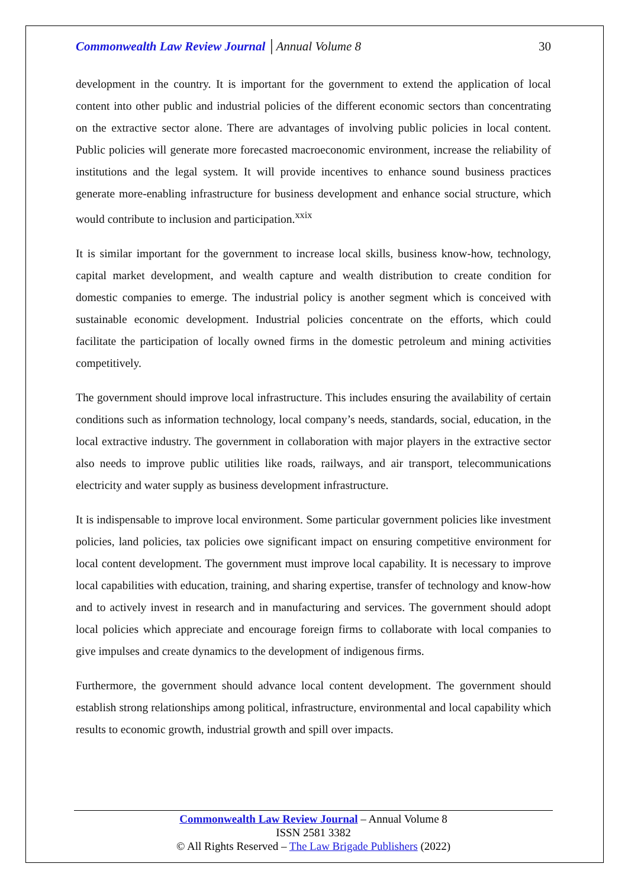Commonwealth Law Review Journal │Annual Volume 8 30
development in the country. It is important for the government to extend the application of local content into other public and industrial policies of the different economic sectors than concentrating on the extractive sector alone. There are advantages of involving public policies in local content. Public policies will generate more forecasted macroeconomic environment, increase the reliability of institutions and the legal system. It will provide incentives to enhance sound business practices generate more-enabling infrastructure for business development and enhance social structure, which would contribute to inclusion and participation.<sup>xxix</sup>
It is similar important for the government to increase local skills, business know-how, technology, capital market development, and wealth capture and wealth distribution to create condition for domestic companies to emerge. The industrial policy is another segment which is conceived with sustainable economic development. Industrial policies concentrate on the efforts, which could facilitate the participation of locally owned firms in the domestic petroleum and mining activities competitively.
The government should improve local infrastructure. This includes ensuring the availability of certain conditions such as information technology, local company’s needs, standards, social, education, in the local extractive industry. The government in collaboration with major players in the extractive sector also needs to improve public utilities like roads, railways, and air transport, telecommunications electricity and water supply as business development infrastructure.
It is indispensable to improve local environment. Some particular government policies like investment policies, land policies, tax policies owe significant impact on ensuring competitive environment for local content development. The government must improve local capability. It is necessary to improve local capabilities with education, training, and sharing expertise, transfer of technology and know-how and to actively invest in research and in manufacturing and services. The government should adopt local policies which appreciate and encourage foreign firms to collaborate with local companies to give impulses and create dynamics to the development of indigenous firms.
Furthermore, the government should advance local content development. The government should establish strong relationships among political, infrastructure, environmental and local capability which results to economic growth, industrial growth and spill over impacts.
Commonwealth Law Review Journal – Annual Volume 8
ISSN 2581 3382
© All Rights Reserved – The Law Brigade Publishers (2022)